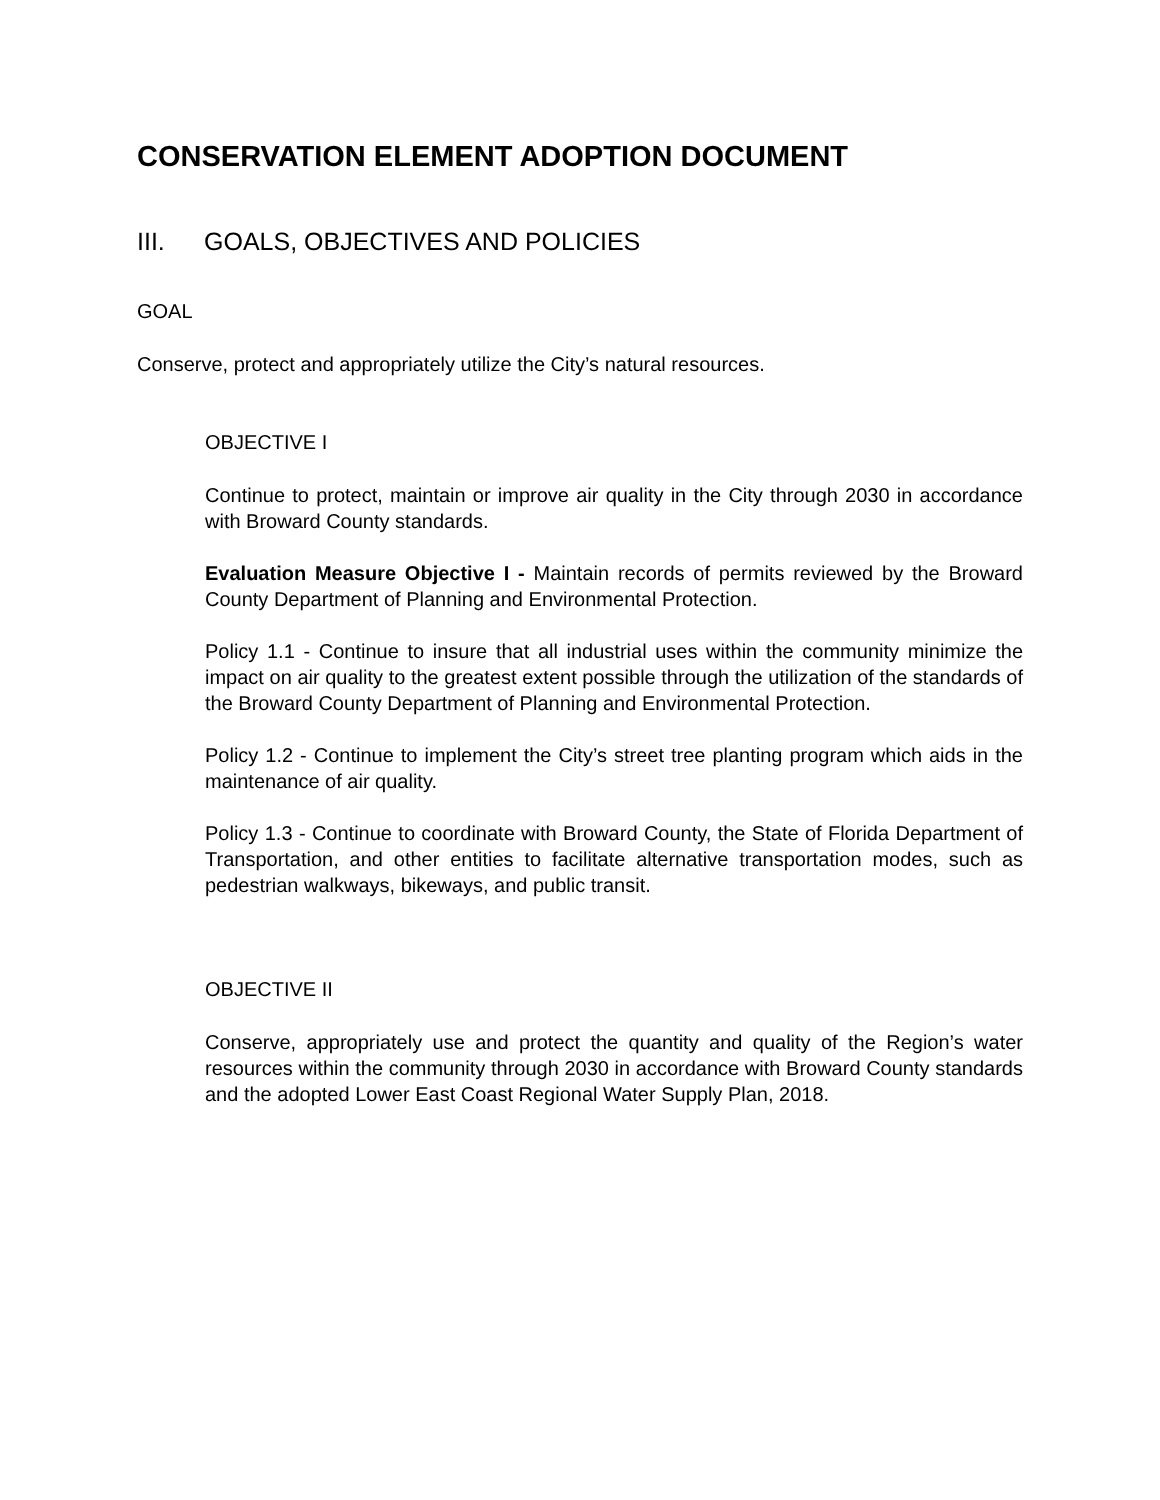CONSERVATION ELEMENT ADOPTION DOCUMENT
III. GOALS, OBJECTIVES AND POLICIES
GOAL
Conserve, protect and appropriately utilize the City’s natural resources.
OBJECTIVE I
Continue to protect, maintain or improve air quality in the City through 2030 in accordance with Broward County standards.
Evaluation Measure Objective I - Maintain records of permits reviewed by the Broward County Department of Planning and Environmental Protection.
Policy 1.1 - Continue to insure that all industrial uses within the community minimize the impact on air quality to the greatest extent possible through the utilization of the standards of the Broward County Department of Planning and Environmental Protection.
Policy 1.2 - Continue to implement the City’s street tree planting program which aids in the maintenance of air quality.
Policy 1.3 - Continue to coordinate with Broward County, the State of Florida Department of Transportation, and other entities to facilitate alternative transportation modes, such as pedestrian walkways, bikeways, and public transit.
OBJECTIVE II
Conserve, appropriately use and protect the quantity and quality of the Region’s water resources within the community through 2030 in accordance with Broward County standards and the adopted Lower East Coast Regional Water Supply Plan, 2018.